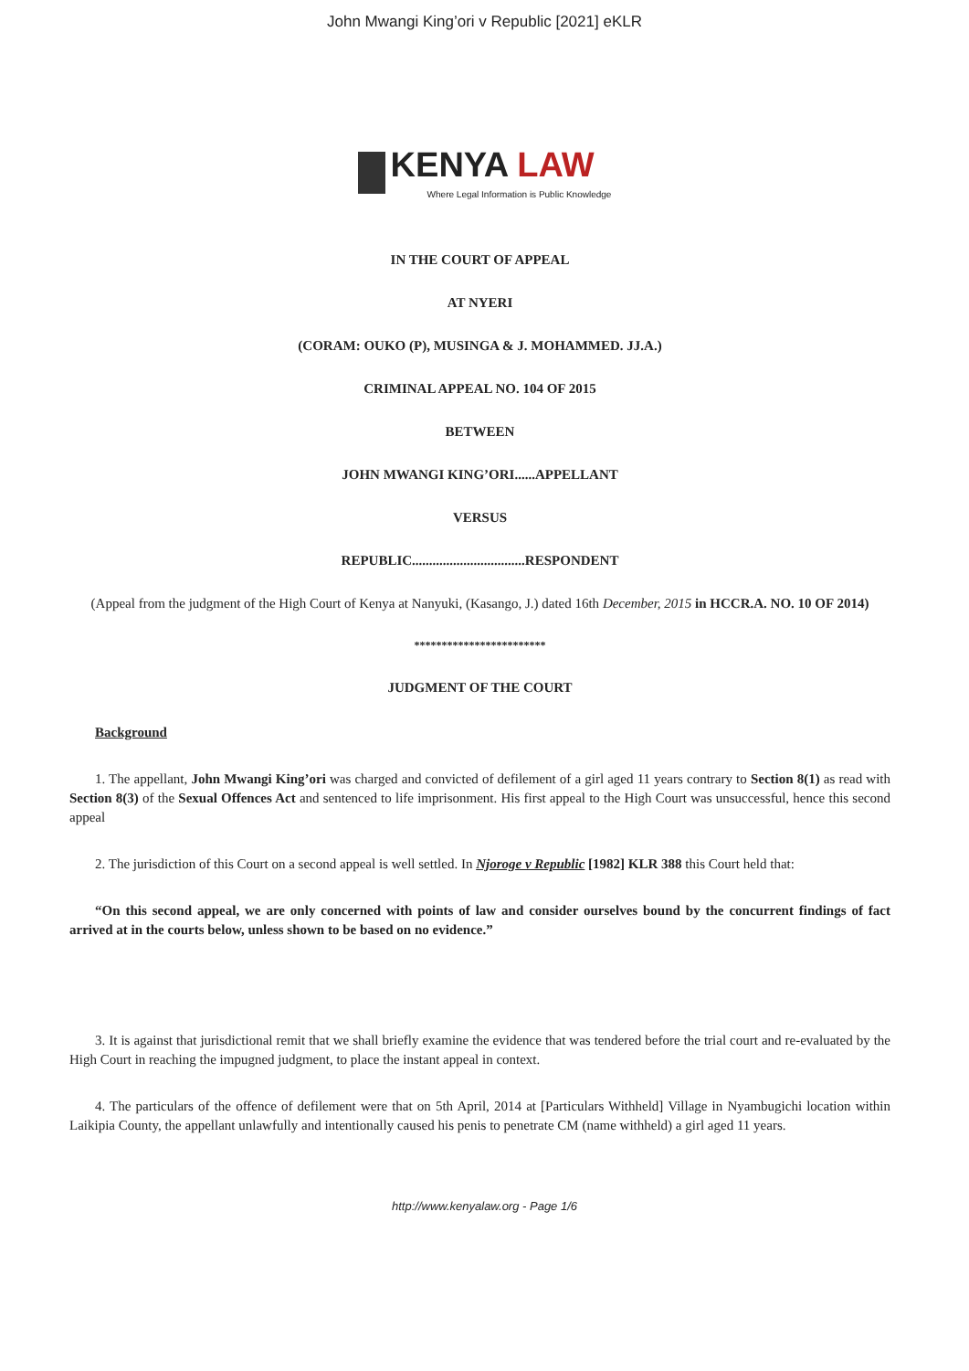John Mwangi King’ori v Republic [2021] eKLR
KENYA LAW
Where Legal Information is Public Knowledge
IN THE COURT OF APPEAL
AT NYERI
(CORAM: OUKO (P), MUSINGA & J. MOHAMMED. JJ.A.)
CRIMINAL APPEAL NO. 104 OF 2015
BETWEEN
JOHN MWANGI KING’ORI......APPELLANT
VERSUS
REPUBLIC.................................RESPONDENT
(Appeal from the judgment of the High Court of Kenya at Nanyuki, (Kasango, J.) dated 16th December, 2015 in HCCR.A. NO. 10 OF 2014)
************************
JUDGMENT OF THE COURT
Background
1. The appellant, John Mwangi King’ori was charged and convicted of defilement of a girl aged 11 years contrary to Section 8(1) as read with Section 8(3) of the Sexual Offences Act and sentenced to life imprisonment. His first appeal to the High Court was unsuccessful, hence this second appeal
2. The jurisdiction of this Court on a second appeal is well settled. In Njoroge v Republic [1982] KLR 388 this Court held that:
“On this second appeal, we are only concerned with points of law and consider ourselves bound by the concurrent findings of fact arrived at in the courts below, unless shown to be based on no evidence.”
3. It is against that jurisdictional remit that we shall briefly examine the evidence that was tendered before the trial court and re-evaluated by the High Court in reaching the impugned judgment, to place the instant appeal in context.
4. The particulars of the offence of defilement were that on 5th April, 2014 at [Particulars Withheld] Village in Nyambugichi location within Laikipia County, the appellant unlawfully and intentionally caused his penis to penetrate CM (name withheld) a girl aged 11 years.
http://www.kenyalaw.org - Page 1/6